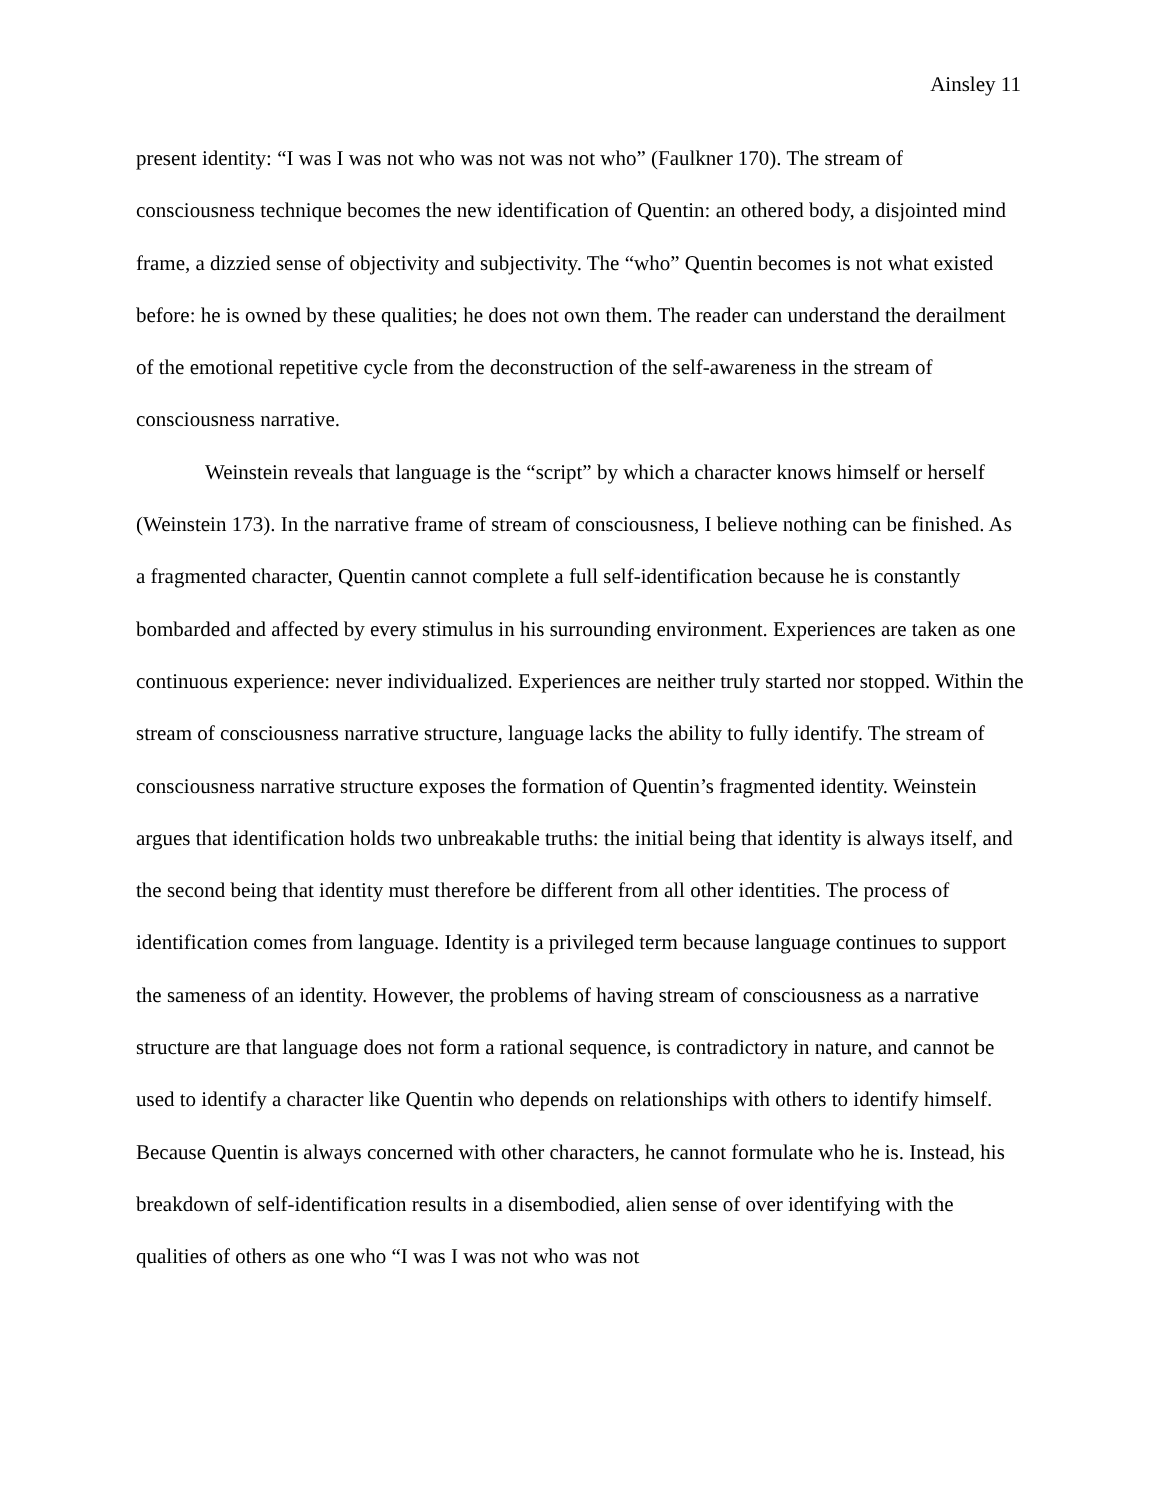Ainsley 11
present identity: “I was I was not who was not was not who” (Faulkner 170). The stream of consciousness technique becomes the new identification of Quentin: an othered body, a disjointed mind frame, a dizzied sense of objectivity and subjectivity. The “who” Quentin becomes is not what existed before: he is owned by these qualities; he does not own them. The reader can understand the derailment of the emotional repetitive cycle from the deconstruction of the self-awareness in the stream of consciousness narrative.
Weinstein reveals that language is the “script” by which a character knows himself or herself (Weinstein 173). In the narrative frame of stream of consciousness, I believe nothing can be finished. As a fragmented character, Quentin cannot complete a full self-identification because he is constantly bombarded and affected by every stimulus in his surrounding environment. Experiences are taken as one continuous experience: never individualized. Experiences are neither truly started nor stopped. Within the stream of consciousness narrative structure, language lacks the ability to fully identify. The stream of consciousness narrative structure exposes the formation of Quentin’s fragmented identity. Weinstein argues that identification holds two unbreakable truths: the initial being that identity is always itself, and the second being that identity must therefore be different from all other identities. The process of identification comes from language. Identity is a privileged term because language continues to support the sameness of an identity. However, the problems of having stream of consciousness as a narrative structure are that language does not form a rational sequence, is contradictory in nature, and cannot be used to identify a character like Quentin who depends on relationships with others to identify himself. Because Quentin is always concerned with other characters, he cannot formulate who he is. Instead, his breakdown of self-identification results in a disembodied, alien sense of over identifying with the qualities of others as one who “I was I was not who was not